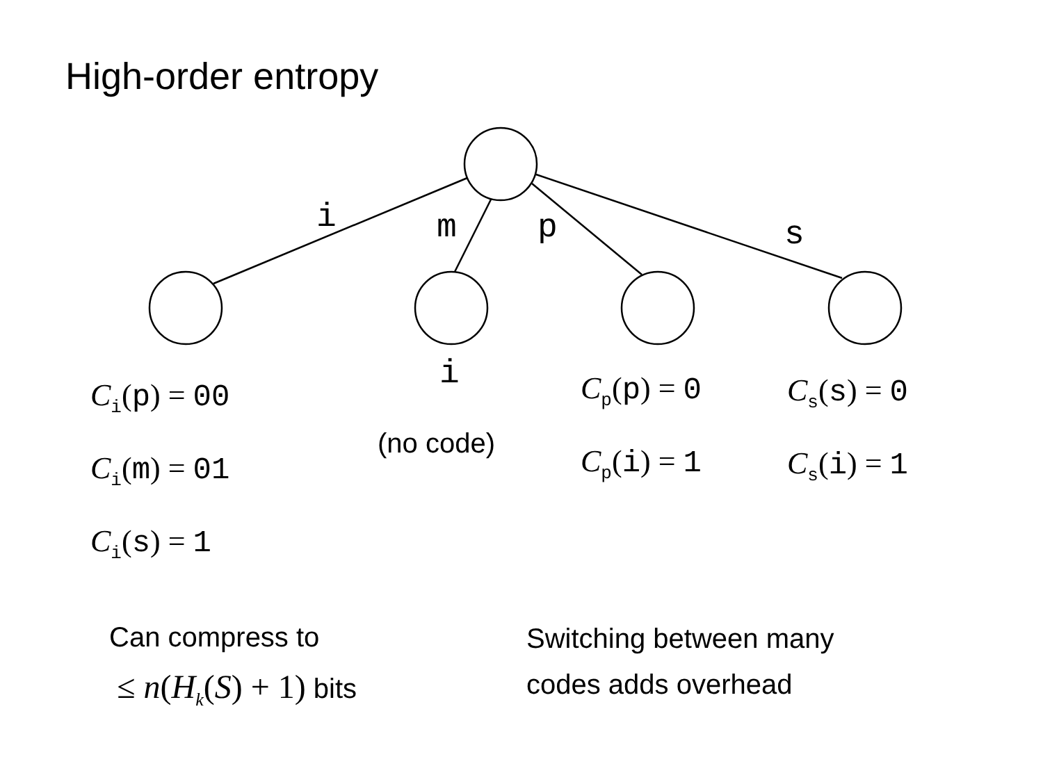High-order entropy
i m p s
C<sub>i</sub>(p) = 00
C<sub>i</sub>(m) = 01
C<sub>i</sub>(s) = 1
i
(no code)
C<sub>p</sub>(p) = 0
C<sub>p</sub>(i) = 1
C<sub>s</sub>(s) = 0
C<sub>s</sub>(i) = 1
Can compress to
≤ n(H<sub>k</sub>(S) + 1) bits
Switching between many
codes adds overhead